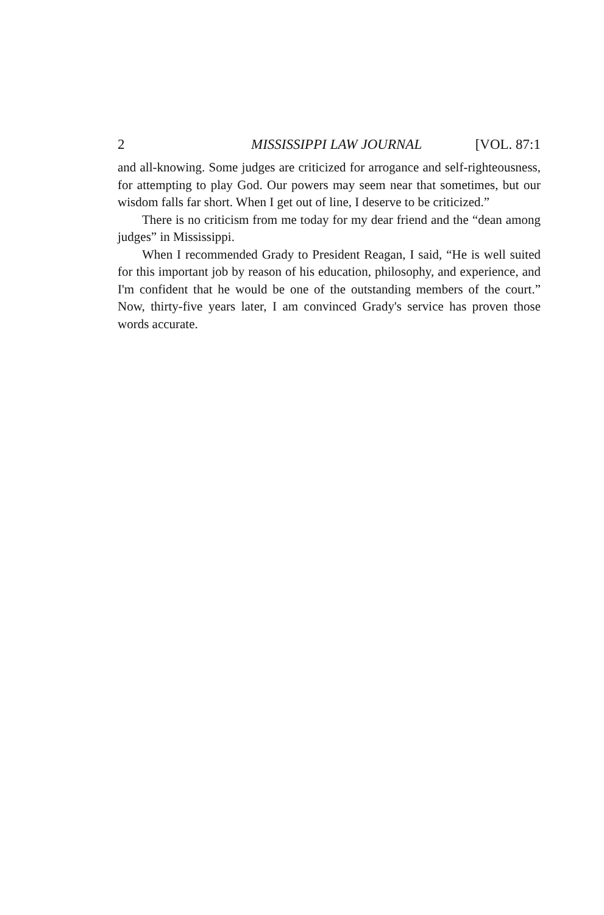2 MISSISSIPPI LAW JOURNAL [VOL. 87:1
and all-knowing. Some judges are criticized for arrogance and self-righteousness, for attempting to play God. Our powers may seem near that sometimes, but our wisdom falls far short. When I get out of line, I deserve to be criticized.”
There is no criticism from me today for my dear friend and the “dean among judges” in Mississippi.
When I recommended Grady to President Reagan, I said, “He is well suited for this important job by reason of his education, philosophy, and experience, and I'm confident that he would be one of the outstanding members of the court.” Now, thirty-five years later, I am convinced Grady's service has proven those words accurate.